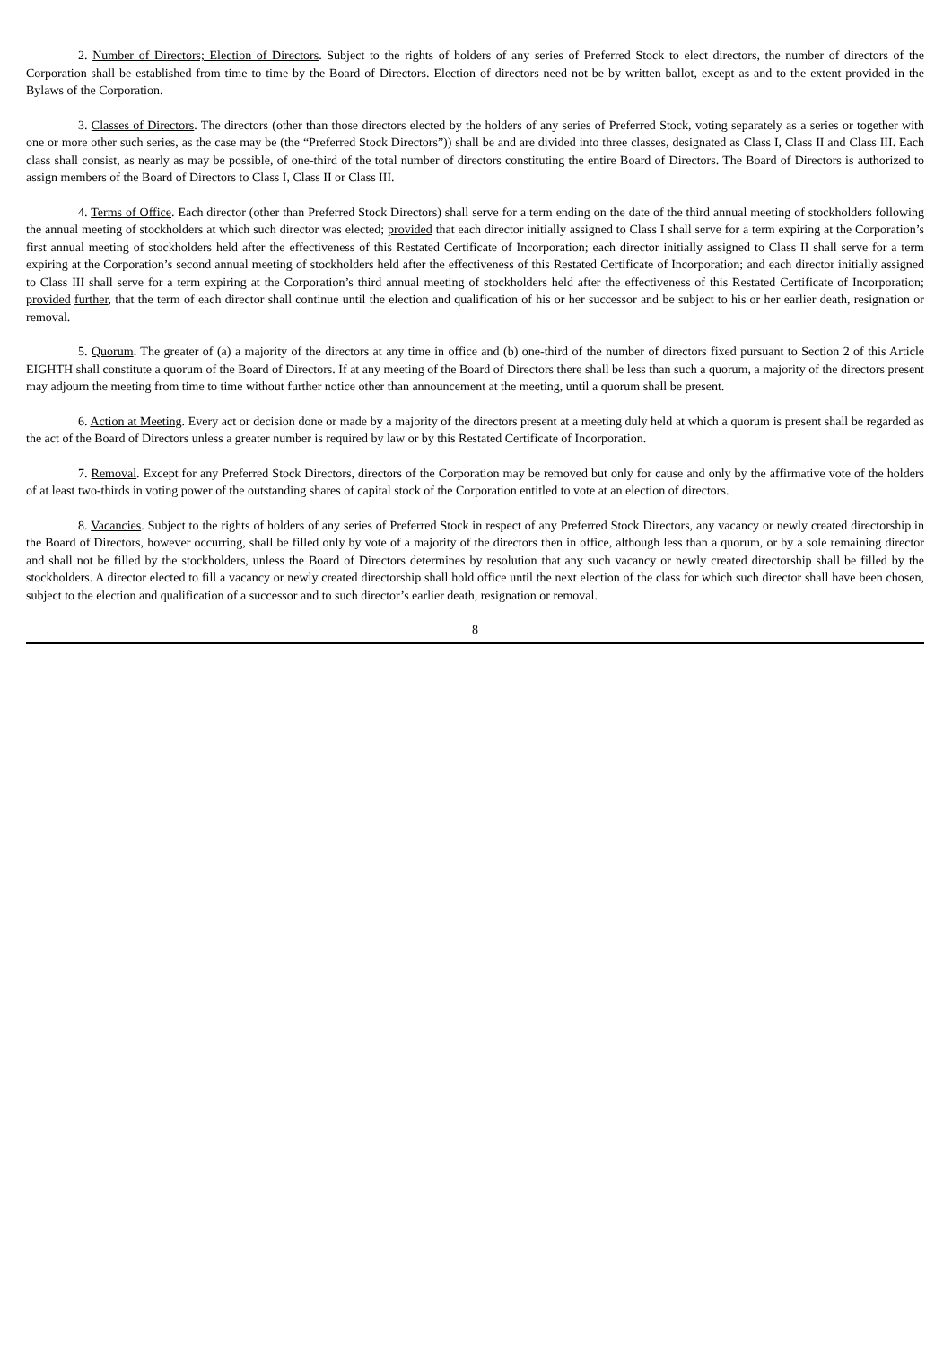2. Number of Directors; Election of Directors. Subject to the rights of holders of any series of Preferred Stock to elect directors, the number of directors of the Corporation shall be established from time to time by the Board of Directors. Election of directors need not be by written ballot, except as and to the extent provided in the Bylaws of the Corporation.
3. Classes of Directors. The directors (other than those directors elected by the holders of any series of Preferred Stock, voting separately as a series or together with one or more other such series, as the case may be (the “Preferred Stock Directors”)) shall be and are divided into three classes, designated as Class I, Class II and Class III. Each class shall consist, as nearly as may be possible, of one-third of the total number of directors constituting the entire Board of Directors. The Board of Directors is authorized to assign members of the Board of Directors to Class I, Class II or Class III.
4. Terms of Office. Each director (other than Preferred Stock Directors) shall serve for a term ending on the date of the third annual meeting of stockholders following the annual meeting of stockholders at which such director was elected; provided that each director initially assigned to Class I shall serve for a term expiring at the Corporation’s first annual meeting of stockholders held after the effectiveness of this Restated Certificate of Incorporation; each director initially assigned to Class II shall serve for a term expiring at the Corporation’s second annual meeting of stockholders held after the effectiveness of this Restated Certificate of Incorporation; and each director initially assigned to Class III shall serve for a term expiring at the Corporation’s third annual meeting of stockholders held after the effectiveness of this Restated Certificate of Incorporation; provided further, that the term of each director shall continue until the election and qualification of his or her successor and be subject to his or her earlier death, resignation or removal.
5. Quorum. The greater of (a) a majority of the directors at any time in office and (b) one-third of the number of directors fixed pursuant to Section 2 of this Article EIGHTH shall constitute a quorum of the Board of Directors. If at any meeting of the Board of Directors there shall be less than such a quorum, a majority of the directors present may adjourn the meeting from time to time without further notice other than announcement at the meeting, until a quorum shall be present.
6. Action at Meeting. Every act or decision done or made by a majority of the directors present at a meeting duly held at which a quorum is present shall be regarded as the act of the Board of Directors unless a greater number is required by law or by this Restated Certificate of Incorporation.
7. Removal. Except for any Preferred Stock Directors, directors of the Corporation may be removed but only for cause and only by the affirmative vote of the holders of at least two-thirds in voting power of the outstanding shares of capital stock of the Corporation entitled to vote at an election of directors.
8. Vacancies. Subject to the rights of holders of any series of Preferred Stock in respect of any Preferred Stock Directors, any vacancy or newly created directorship in the Board of Directors, however occurring, shall be filled only by vote of a majority of the directors then in office, although less than a quorum, or by a sole remaining director and shall not be filled by the stockholders, unless the Board of Directors determines by resolution that any such vacancy or newly created directorship shall be filled by the stockholders. A director elected to fill a vacancy or newly created directorship shall hold office until the next election of the class for which such director shall have been chosen, subject to the election and qualification of a successor and to such director’s earlier death, resignation or removal.
8